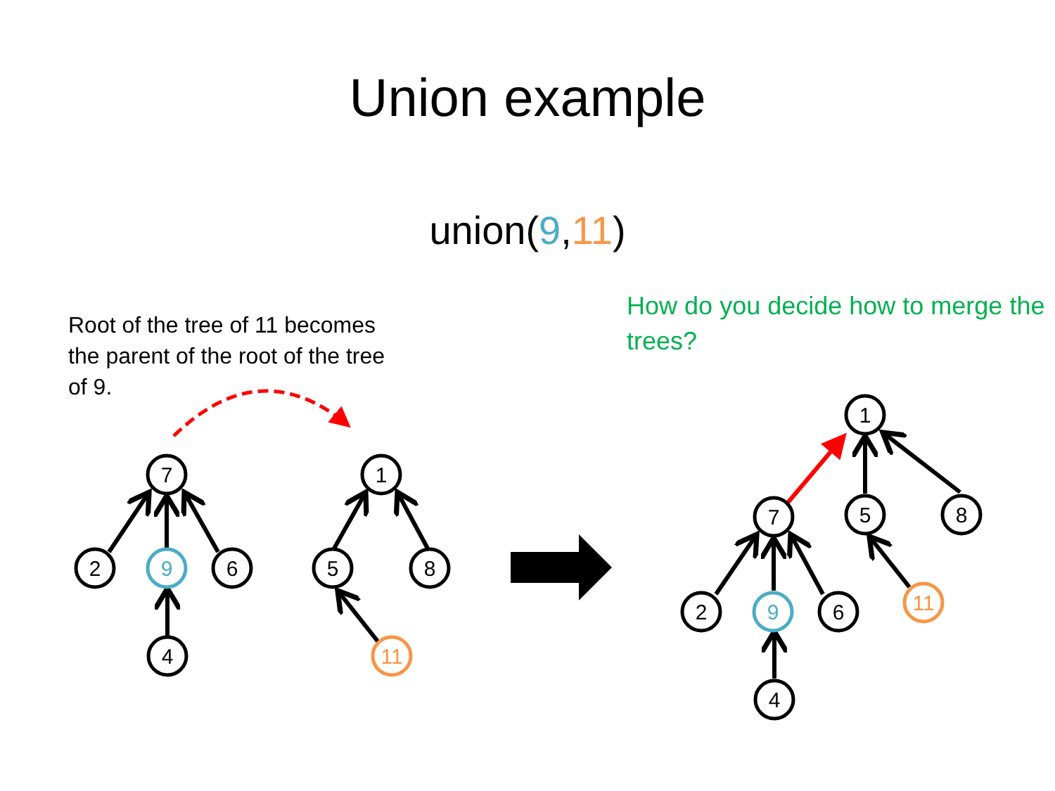Union example
union(9,11)
Root of the tree of 11 becomes the parent of the root of the tree of 9.
How do you decide how to merge the trees?
7
2
9
6
4
1
5
8
11
1
7
5
8
2
9
6
11
4